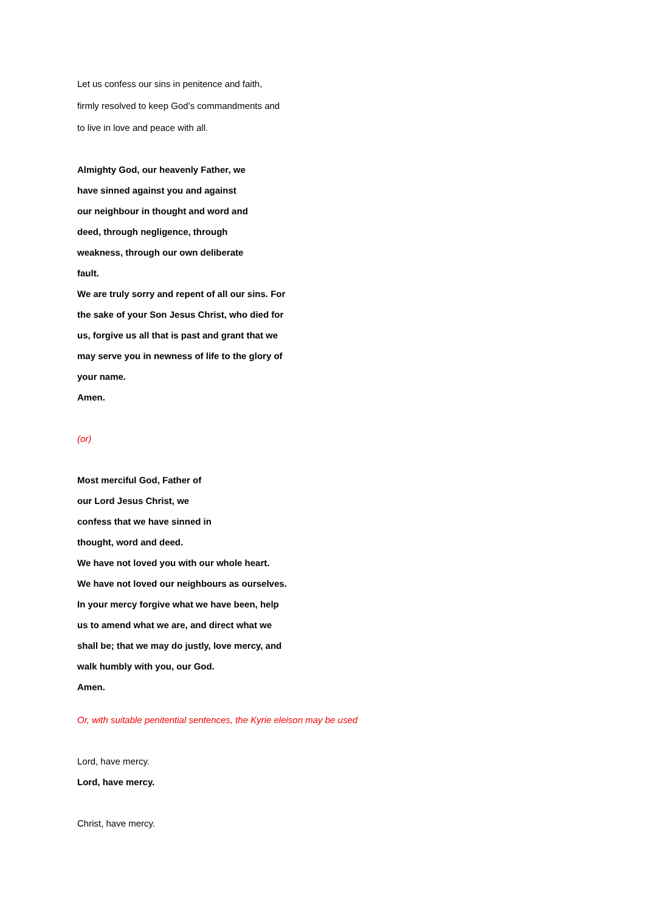Let us confess our sins in penitence and faith,
firmly resolved to keep God’s commandments and
to live in love and peace with all.
Almighty God, our heavenly Father, we
have sinned against you and against
our neighbour in thought and word and
deed, through negligence, through
weakness, through our own deliberate
fault.
We are truly sorry and repent of all our sins. For
the sake of your Son Jesus Christ, who died for
us, forgive us all that is past and grant that we
may serve you in newness of life to the glory of
your name.
Amen.
(or)
Most merciful God, Father of
our Lord Jesus Christ, we
confess that we have sinned in
thought, word and deed.
We have not loved you with our whole heart.
We have not loved our neighbours as ourselves.
In your mercy forgive what we have been, help
us to amend what we are, and direct what we
shall be; that we may do justly, love mercy, and
walk humbly with you, our God.
Amen.
Or, with suitable penitential sentences, the Kyrie eleison may be used
Lord, have mercy.
Lord, have mercy.
Christ, have mercy.